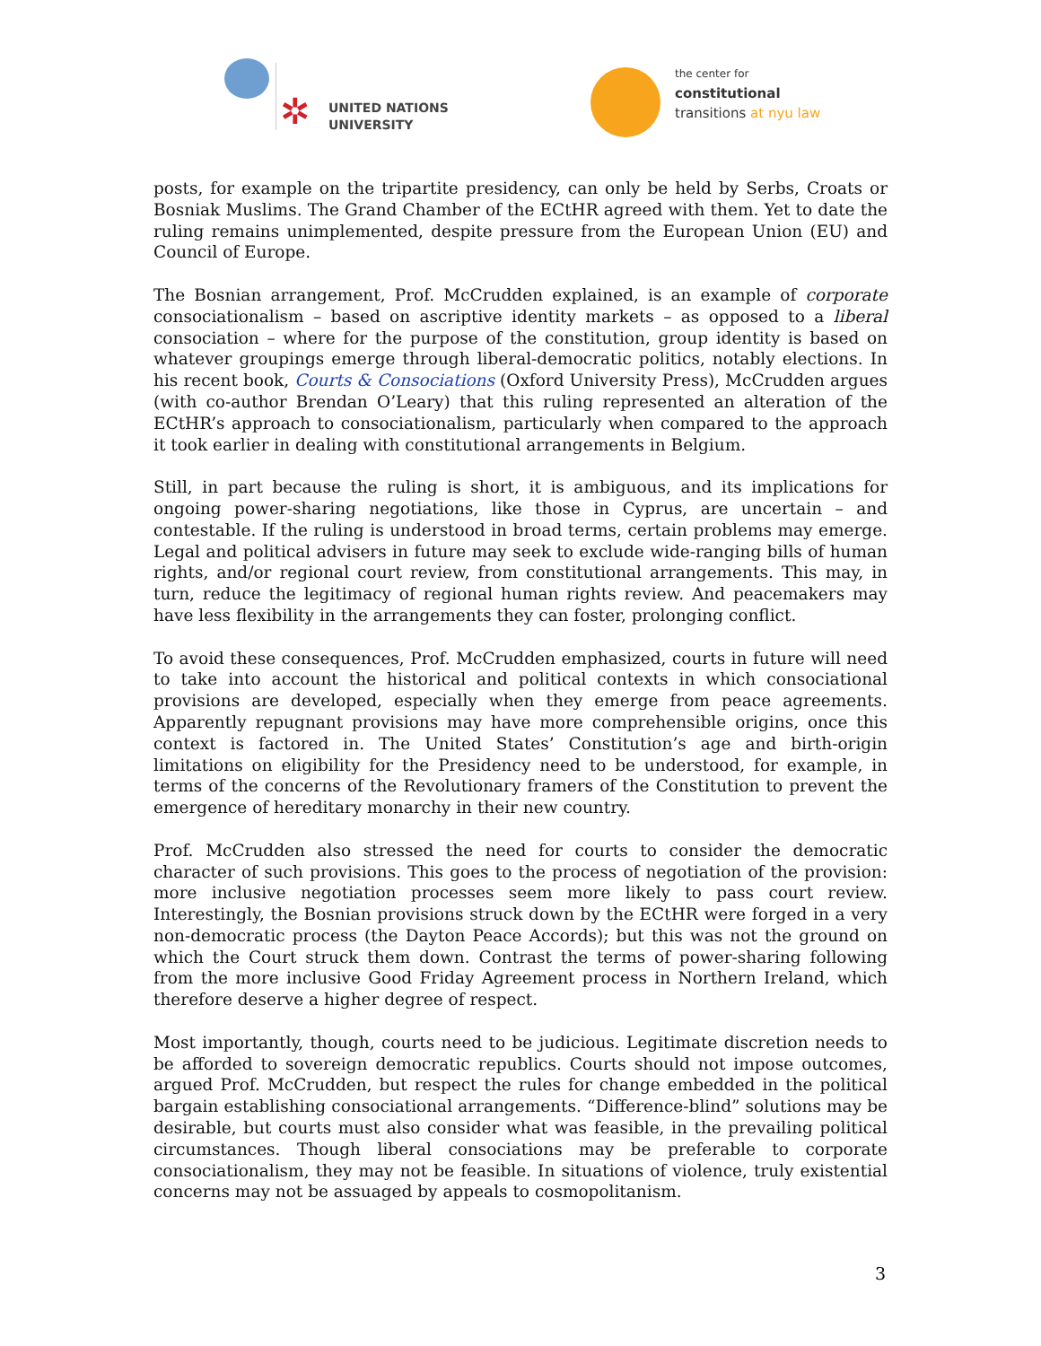✲
UNITED NATIONS
UNIVERSITY
the center for
constitutional
transitions at nyu law
posts, for example on the tripartite presidency, can only be held by Serbs, Croats or Bosniak Muslims. The Grand Chamber of the ECtHR agreed with them. Yet to date the ruling remains unimplemented, despite pressure from the European Union (EU) and Council of Europe.
The Bosnian arrangement, Prof. McCrudden explained, is an example of corporate consociationalism – based on ascriptive identity markets – as opposed to a liberal consociation – where for the purpose of the constitution, group identity is based on whatever groupings emerge through liberal-democratic politics, notably elections. In his recent book, Courts & Consociations (Oxford University Press), McCrudden argues (with co-author Brendan O’Leary) that this ruling represented an alteration of the ECtHR’s approach to consociationalism, particularly when compared to the approach it took earlier in dealing with constitutional arrangements in Belgium.
Still, in part because the ruling is short, it is ambiguous, and its implications for ongoing power-sharing negotiations, like those in Cyprus, are uncertain – and contestable. If the ruling is understood in broad terms, certain problems may emerge. Legal and political advisers in future may seek to exclude wide-ranging bills of human rights, and/or regional court review, from constitutional arrangements. This may, in turn, reduce the legitimacy of regional human rights review. And peacemakers may have less flexibility in the arrangements they can foster, prolonging conflict.
To avoid these consequences, Prof. McCrudden emphasized, courts in future will need to take into account the historical and political contexts in which consociational provisions are developed, especially when they emerge from peace agreements. Apparently repugnant provisions may have more comprehensible origins, once this context is factored in. The United States’ Constitution’s age and birth-origin limitations on eligibility for the Presidency need to be understood, for example, in terms of the concerns of the Revolutionary framers of the Constitution to prevent the emergence of hereditary monarchy in their new country.
Prof. McCrudden also stressed the need for courts to consider the democratic character of such provisions. This goes to the process of negotiation of the provision: more inclusive negotiation processes seem more likely to pass court review. Interestingly, the Bosnian provisions struck down by the ECtHR were forged in a very non-democratic process (the Dayton Peace Accords); but this was not the ground on which the Court struck them down. Contrast the terms of power-sharing following from the more inclusive Good Friday Agreement process in Northern Ireland, which therefore deserve a higher degree of respect.
Most importantly, though, courts need to be judicious. Legitimate discretion needs to be afforded to sovereign democratic republics. Courts should not impose outcomes, argued Prof. McCrudden, but respect the rules for change embedded in the political bargain establishing consociational arrangements. “Difference-blind” solutions may be desirable, but courts must also consider what was feasible, in the prevailing political circumstances. Though liberal consociations may be preferable to corporate consociationalism, they may not be feasible. In situations of violence, truly existential concerns may not be assuaged by appeals to cosmopolitanism.
3